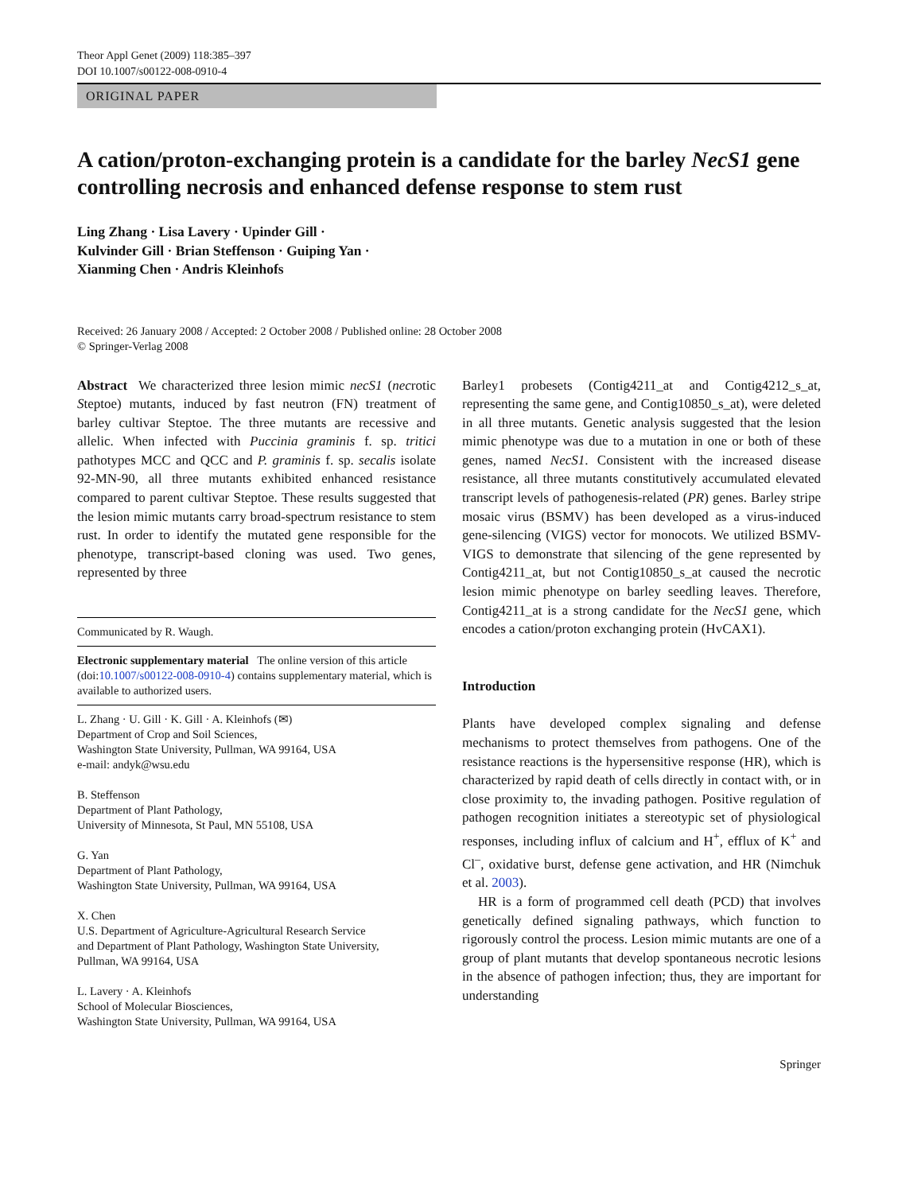Theor Appl Genet (2009) 118:385–397
DOI 10.1007/s00122-008-0910-4
ORIGINAL PAPER
A cation/proton-exchanging protein is a candidate for the barley NecS1 gene controlling necrosis and enhanced defense response to stem rust
Ling Zhang · Lisa Lavery · Upinder Gill ·
Kulvinder Gill · Brian Steffenson · Guiping Yan ·
Xianming Chen · Andris Kleinhofs
Received: 26 January 2008 / Accepted: 2 October 2008 / Published online: 28 October 2008
© Springer-Verlag 2008
Abstract We characterized three lesion mimic necS1 (necrotic Steptoe) mutants, induced by fast neutron (FN) treatment of barley cultivar Steptoe. The three mutants are recessive and allelic. When infected with Puccinia graminis f. sp. tritici pathotypes MCC and QCC and P. graminis f. sp. secalis isolate 92-MN-90, all three mutants exhibited enhanced resistance compared to parent cultivar Steptoe. These results suggested that the lesion mimic mutants carry broad-spectrum resistance to stem rust. In order to identify the mutated gene responsible for the phenotype, transcript-based cloning was used. Two genes, represented by three
Communicated by R. Waugh.
Electronic supplementary material The online version of this article (doi:10.1007/s00122-008-0910-4) contains supplementary material, which is available to authorized users.
L. Zhang · U. Gill · K. Gill · A. Kleinhofs (✉)
Department of Crop and Soil Sciences,
Washington State University, Pullman, WA 99164, USA
e-mail: andyk@wsu.edu
B. Steffenson
Department of Plant Pathology,
University of Minnesota, St Paul, MN 55108, USA
G. Yan
Department of Plant Pathology,
Washington State University, Pullman, WA 99164, USA
X. Chen
U.S. Department of Agriculture-Agricultural Research Service
and Department of Plant Pathology, Washington State University,
Pullman, WA 99164, USA
L. Lavery · A. Kleinhofs
School of Molecular Biosciences,
Washington State University, Pullman, WA 99164, USA
Barley1 probesets (Contig4211_at and Contig4212_s_at, representing the same gene, and Contig10850_s_at), were deleted in all three mutants. Genetic analysis suggested that the lesion mimic phenotype was due to a mutation in one or both of these genes, named NecS1. Consistent with the increased disease resistance, all three mutants constitutively accumulated elevated transcript levels of pathogenesis-related (PR) genes. Barley stripe mosaic virus (BSMV) has been developed as a virus-induced gene-silencing (VIGS) vector for monocots. We utilized BSMV-VIGS to demonstrate that silencing of the gene represented by Contig4211_at, but not Contig10850_s_at caused the necrotic lesion mimic phenotype on barley seedling leaves. Therefore, Contig4211_at is a strong candidate for the NecS1 gene, which encodes a cation/proton exchanging protein (HvCAX1).
Introduction
Plants have developed complex signaling and defense mechanisms to protect themselves from pathogens. One of the resistance reactions is the hypersensitive response (HR), which is characterized by rapid death of cells directly in contact with, or in close proximity to, the invading pathogen. Positive regulation of pathogen recognition initiates a stereotypic set of physiological responses, including influx of calcium and H<sup>+</sup>, efflux of K<sup>+</sup> and Cl<sup>–</sup>, oxidative burst, defense gene activation, and HR (Nimchuk et al. 2003).
HR is a form of programmed cell death (PCD) that involves genetically defined signaling pathways, which function to rigorously control the process. Lesion mimic mutants are one of a group of plant mutants that develop spontaneous necrotic lesions in the absence of pathogen infection; thus, they are important for understanding
Springer